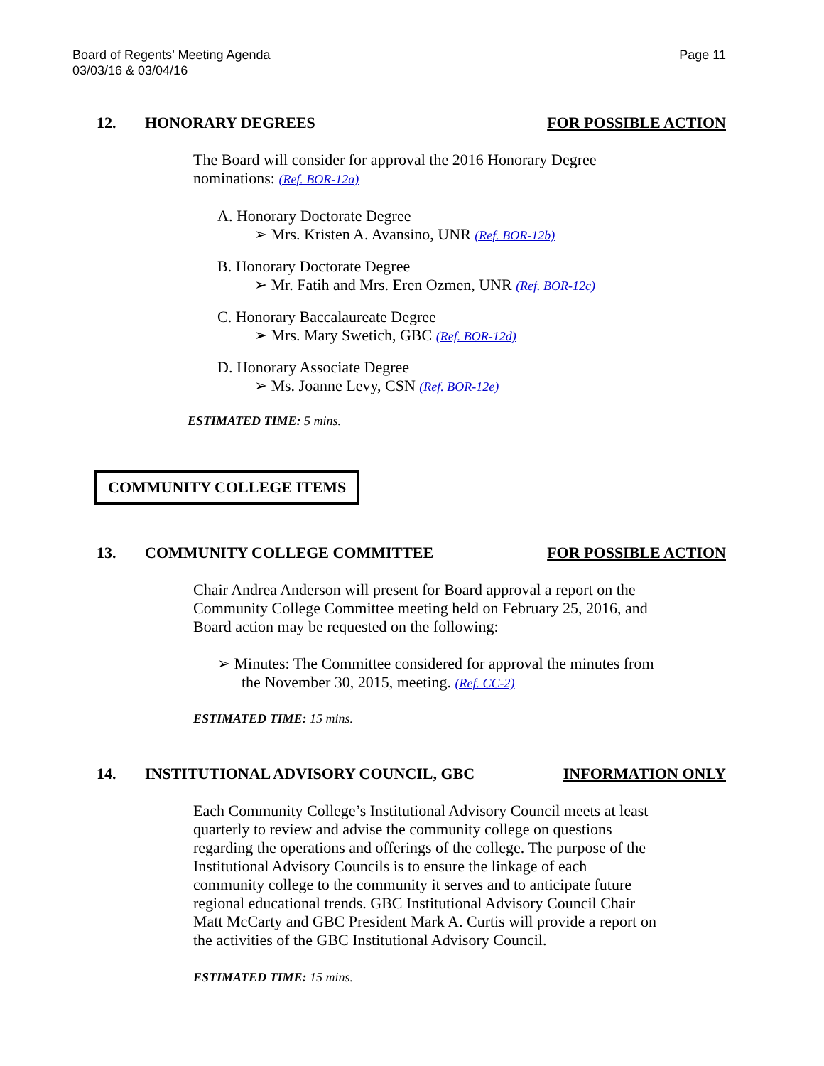Board of Regents’ Meeting Agenda
03/03/16 & 03/04/16
Page 11
12. HONORARY DEGREES FOR POSSIBLE ACTION
The Board will consider for approval the 2016 Honorary Degree
nominations: (Ref. BOR-12a)
A. Honorary Doctorate Degree
➢ Mrs. Kristen A. Avansino, UNR (Ref. BOR-12b)
B. Honorary Doctorate Degree
➢ Mr. Fatih and Mrs. Eren Ozmen, UNR (Ref. BOR-12c)
C. Honorary Baccalaureate Degree
➢ Mrs. Mary Swetich, GBC (Ref. BOR-12d)
D. Honorary Associate Degree
➢ Ms. Joanne Levy, CSN (Ref. BOR-12e)
ESTIMATED TIME: 5 mins.
COMMUNITY COLLEGE ITEMS
13. COMMUNITY COLLEGE COMMITTEE FOR POSSIBLE ACTION
Chair Andrea Anderson will present for Board approval a report on the
Community College Committee meeting held on February 25, 2016, and
Board action may be requested on the following:
➢ Minutes: The Committee considered for approval the minutes from
the November 30, 2015, meeting. (Ref. CC-2)
ESTIMATED TIME: 15 mins.
14. INSTITUTIONAL ADVISORY COUNCIL, GBC INFORMATION ONLY
Each Community College’s Institutional Advisory Council meets at least
quarterly to review and advise the community college on questions
regarding the operations and offerings of the college. The purpose of the
Institutional Advisory Councils is to ensure the linkage of each
community college to the community it serves and to anticipate future
regional educational trends. GBC Institutional Advisory Council Chair
Matt McCarty and GBC President Mark A. Curtis will provide a report on
the activities of the GBC Institutional Advisory Council.
ESTIMATED TIME: 15 mins.